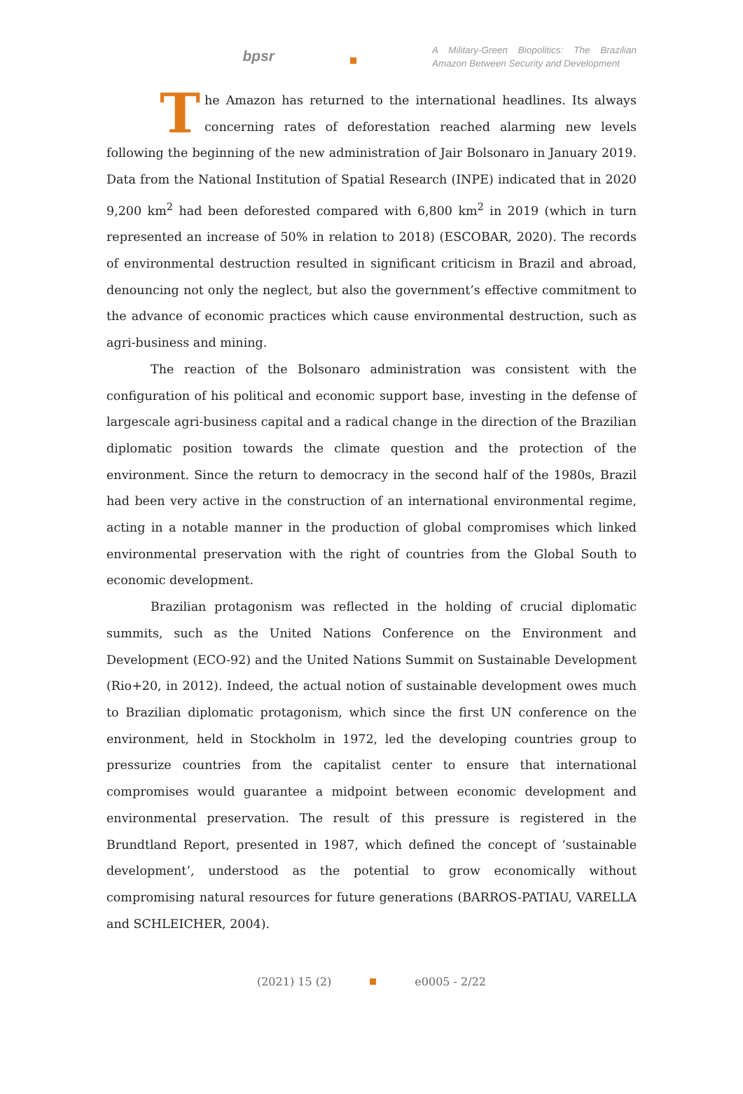bpsr
A Military-Green Biopolitics: The Brazilian Amazon Between Security and Development
The Amazon has returned to the international headlines. Its always concerning rates of deforestation reached alarming new levels following the beginning of the new administration of Jair Bolsonaro in January 2019. Data from the National Institution of Spatial Research (INPE) indicated that in 2020 9,200 km<sup>2</sup> had been deforested compared with 6,800 km<sup>2</sup> in 2019 (which in turn represented an increase of 50% in relation to 2018) (ESCOBAR, 2020). The records of environmental destruction resulted in significant criticism in Brazil and abroad, denouncing not only the neglect, but also the government’s effective commitment to the advance of economic practices which cause environmental destruction, such as agri-business and mining.
The reaction of the Bolsonaro administration was consistent with the configuration of his political and economic support base, investing in the defense of largescale agri-business capital and a radical change in the direction of the Brazilian diplomatic position towards the climate question and the protection of the environment. Since the return to democracy in the second half of the 1980s, Brazil had been very active in the construction of an international environmental regime, acting in a notable manner in the production of global compromises which linked environmental preservation with the right of countries from the Global South to economic development.
Brazilian protagonism was reflected in the holding of crucial diplomatic summits, such as the United Nations Conference on the Environment and Development (ECO-92) and the United Nations Summit on Sustainable Development (Rio+20, in 2012). Indeed, the actual notion of sustainable development owes much to Brazilian diplomatic protagonism, which since the first UN conference on the environment, held in Stockholm in 1972, led the developing countries group to pressurize countries from the capitalist center to ensure that international compromises would guarantee a midpoint between economic development and environmental preservation. The result of this pressure is registered in the Brundtland Report, presented in 1987, which defined the concept of ‘sustainable development’, understood as the potential to grow economically without compromising natural resources for future generations (BARROS-PATIAU, VARELLA and SCHLEICHER, 2004).
(2021) 15 (2) e0005 - 2/22